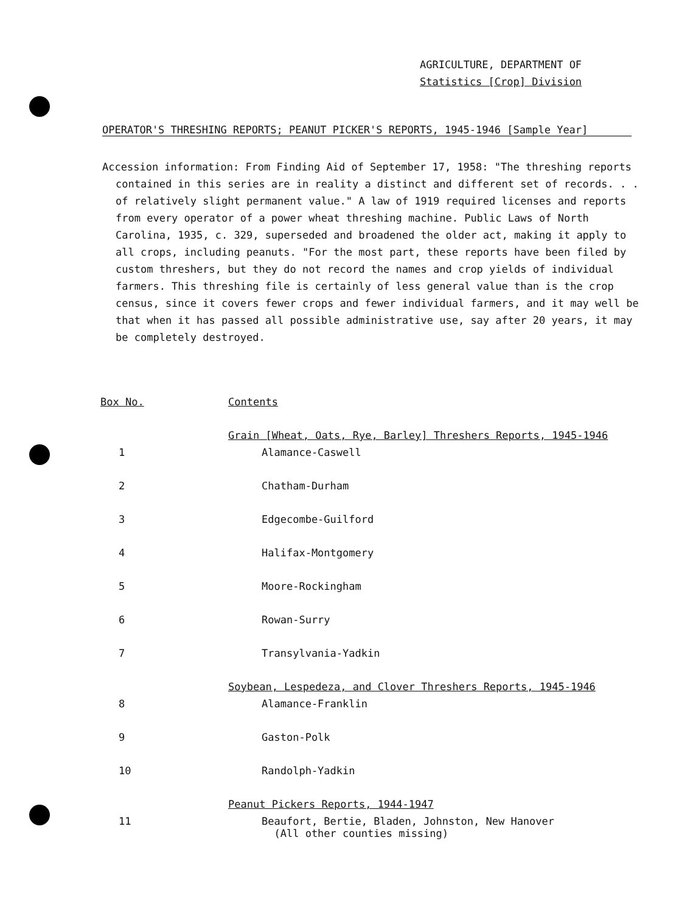AGRICULTURE, DEPARTMENT OF
Statistics [Crop] Division
OPERATOR'S THRESHING REPORTS; PEANUT PICKER'S REPORTS, 1945-1946 [Sample Year]
Accession information: From Finding Aid of September 17, 1958: "The threshing reports contained in this series are in reality a distinct and different set of records. . . of relatively slight permanent value." A law of 1919 required licenses and reports from every operator of a power wheat threshing machine. Public Laws of North Carolina, 1935, c. 329, superseded and broadened the older act, making it apply to all crops, including peanuts. "For the most part, these reports have been filed by custom threshers, but they do not record the names and crop yields of individual farmers. This threshing file is certainly of less general value than is the crop census, since it covers fewer crops and fewer individual farmers, and it may well be that when it has passed all possible administrative use, say after 20 years, it may be completely destroyed.
| Box No. | Contents |
| --- | --- |
| | Grain [Wheat, Oats, Rye, Barley] Threshers Reports, 1945-1946 |
| 1 | Alamance-Caswell |
| 2 | Chatham-Durham |
| 3 | Edgecombe-Guilford |
| 4 | Halifax-Montgomery |
| 5 | Moore-Rockingham |
| 6 | Rowan-Surry |
| 7 | Transylvania-Yadkin |
| | Soybean, Lespedeza, and Clover Threshers Reports, 1945-1946 |
| 8 | Alamance-Franklin |
| 9 | Gaston-Polk |
| 10 | Randolph-Yadkin |
| | Peanut Pickers Reports, 1944-1947 |
| 11 | Beaufort, Bertie, Bladen, Johnston, New Hanover (All other counties missing) |